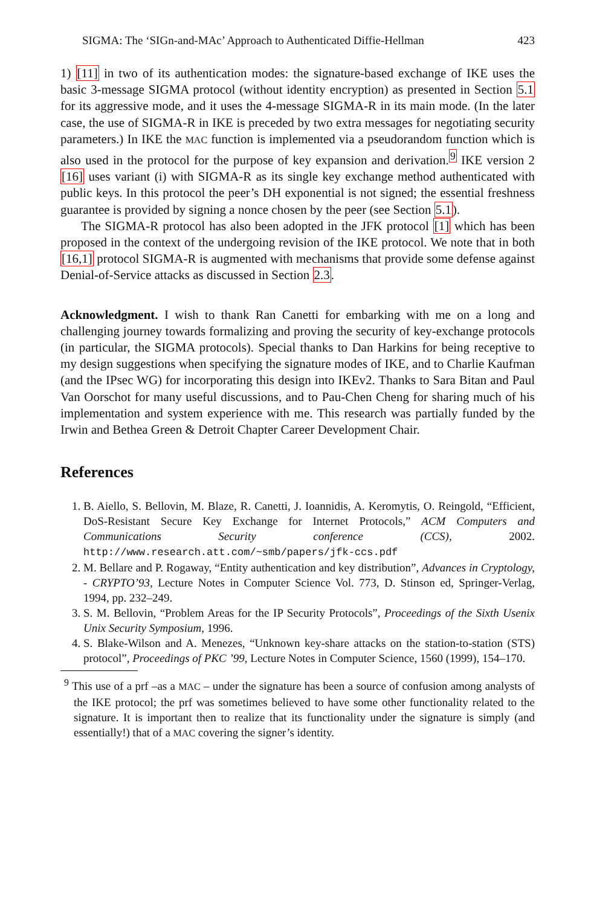SIGMA: The ‘SIGn-and-MAc’ Approach to Authenticated Diffie-Hellman 423
1) [11] in two of its authentication modes: the signature-based exchange of IKE uses the basic 3-message SIGMA protocol (without identity encryption) as presented in Section 5.1 for its aggressive mode, and it uses the 4-message SIGMA-R in its main mode. (In the later case, the use of SIGMA-R in IKE is preceded by two extra messages for negotiating security parameters.) In IKE the MAC function is implemented via a pseudorandom function which is also used in the protocol for the purpose of key expansion and derivation.<sup>9</sup> IKE version 2 [16] uses variant (i) with SIGMA-R as its single key exchange method authenticated with public keys. In this protocol the peer’s DH exponential is not signed; the essential freshness guarantee is provided by signing a nonce chosen by the peer (see Section 5.1).
The SIGMA-R protocol has also been adopted in the JFK protocol [1] which has been proposed in the context of the undergoing revision of the IKE protocol. We note that in both [16,1] protocol SIGMA-R is augmented with mechanisms that provide some defense against Denial-of-Service attacks as discussed in Section 2.3.
Acknowledgment. I wish to thank Ran Canetti for embarking with me on a long and challenging journey towards formalizing and proving the security of key-exchange protocols (in particular, the SIGMA protocols). Special thanks to Dan Harkins for being receptive to my design suggestions when specifying the signature modes of IKE, and to Charlie Kaufman (and the IPsec WG) for incorporating this design into IKEv2. Thanks to Sara Bitan and Paul Van Oorschot for many useful discussions, and to Pau-Chen Cheng for sharing much of his implementation and system experience with me. This research was partially funded by the Irwin and Bethea Green & Detroit Chapter Career Development Chair.
References
1. B. Aiello, S. Bellovin, M. Blaze, R. Canetti, J. Ioannidis, A. Keromytis, O. Reingold, “Efficient, DoS-Resistant Secure Key Exchange for Internet Protocols,” ACM Computers and Communications Security conference (CCS), 2002. http://www.research.att.com/~smb/papers/jfk-ccs.pdf
2. M. Bellare and P. Rogaway, “Entity authentication and key distribution”, Advances in Cryptology, - CRYPTO’93, Lecture Notes in Computer Science Vol. 773, D. Stinson ed, Springer-Verlag, 1994, pp. 232–249.
3. S. M. Bellovin, “Problem Areas for the IP Security Protocols”, Proceedings of the Sixth Usenix Unix Security Symposium, 1996.
4. S. Blake-Wilson and A. Menezes, “Unknown key-share attacks on the station-to-station (STS) protocol”, Proceedings of PKC ’99, Lecture Notes in Computer Science, 1560 (1999), 154–170.
<sup>9</sup> This use of a prf –as a MAC – under the signature has been a source of confusion among analysts of the IKE protocol; the prf was sometimes believed to have some other functionality related to the signature. It is important then to realize that its functionality under the signature is simply (and essentially!) that of a MAC covering the signer’s identity.